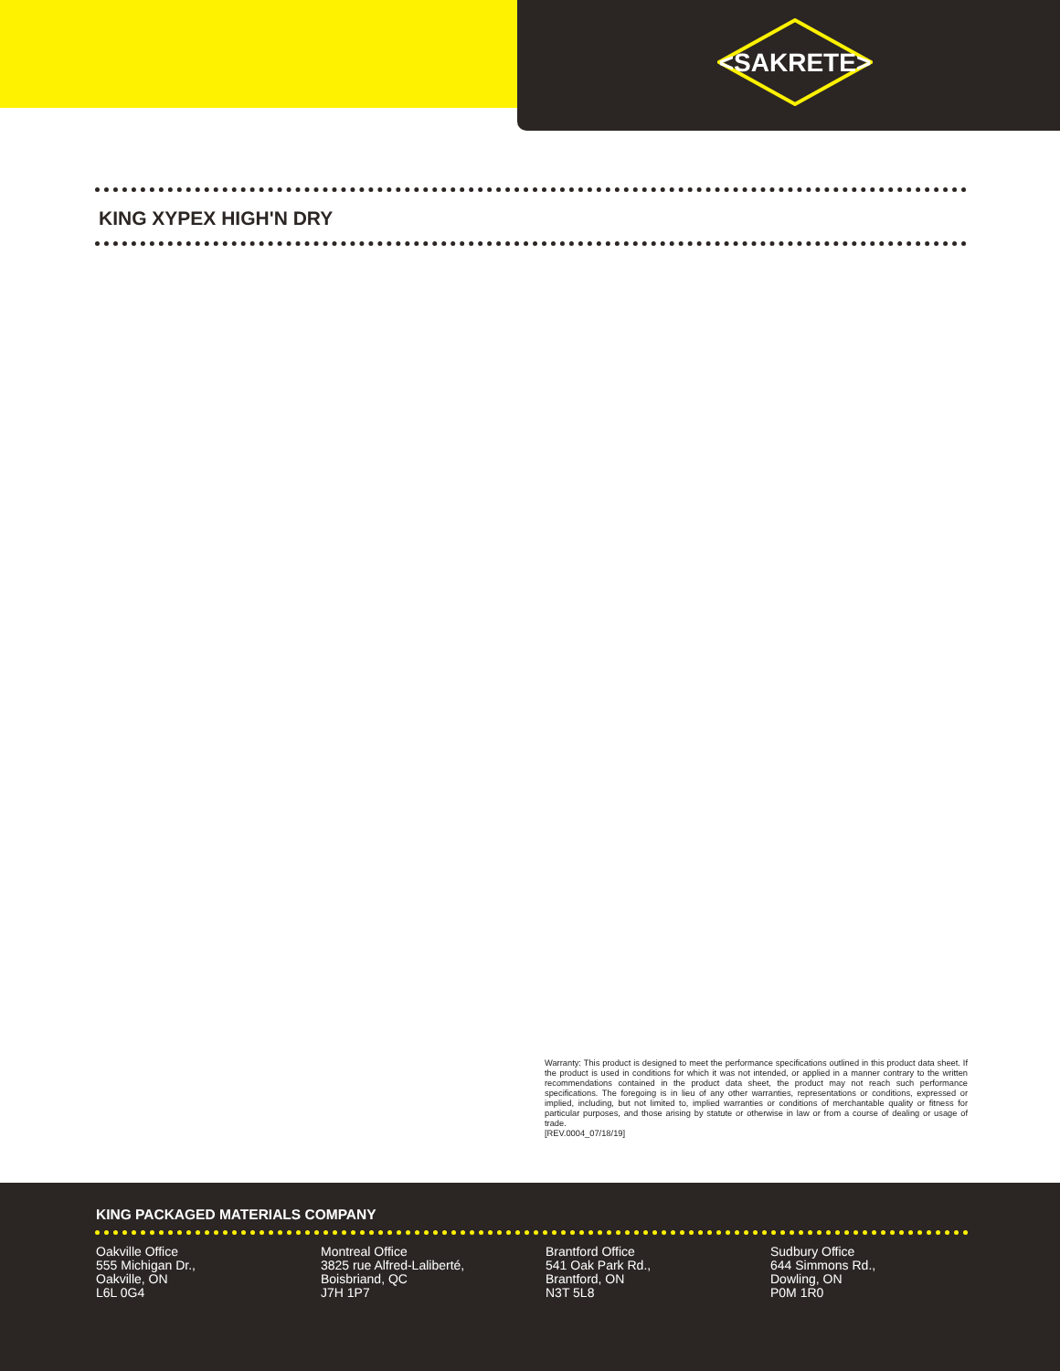<SAKRETE>
KING XYPEX HIGH'N DRY
Warranty: This product is designed to meet the performance specifications outlined in this product data sheet. If the product is used in conditions for which it was not intended, or applied in a manner contrary to the written recommendations contained in the product data sheet, the product may not reach such performance specifications. The foregoing is in lieu of any other warranties, representations or conditions, expressed or implied, including, but not limited to, implied warranties or conditions of merchantable quality or fitness for particular purposes, and those arising by statute or otherwise in law or from a course of dealing or usage of trade.
[REV.0004_07/18/19]
KING PACKAGED MATERIALS COMPANY
Oakville Office
555 Michigan Dr.,
Oakville, ON
L6L 0G4
Montreal Office
3825 rue Alfred-Laliberté,
Boisbriand, QC
J7H 1P7
Brantford Office
541 Oak Park Rd.,
Brantford, ON
N3T 5L8
Sudbury Office
644 Simmons Rd.,
Dowling, ON
P0M 1R0